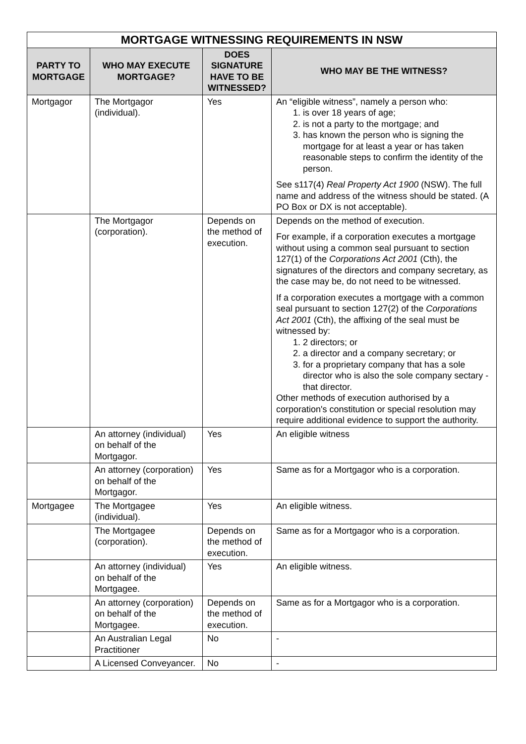| MORTGAGE WITNESSING REQUIREMENTS IN NSW | | | |
| --- | --- | --- | --- |
| PARTY TO MORTGAGE | WHO MAY EXECUTE MORTGAGE? | DOES SIGNATURE HAVE TO BE WITNESSED? | WHO MAY BE THE WITNESS? |
| Mortgagor | The Mortgagor (individual). | Yes | An “eligible witness”, namely a person who: 1. is over 18 years of age; 2. is not a party to the mortgage; and 3. has known the person who is signing the mortgage for at least a year or has taken reasonable steps to confirm the identity of the person. See s117(4) Real Property Act 1900 (NSW). The full name and address of the witness should be stated. (A PO Box or DX is not acceptable). |
| | The Mortgagor (corporation). | Depends on the method of execution. | Depends on the method of execution. For example, if a corporation executes a mortgage without using a common seal pursuant to section 127(1) of the Corporations Act 2001 (Cth), the signatures of the directors and company secretary, as the case may be, do not need to be witnessed. If a corporation executes a mortgage with a common seal pursuant to section 127(2) of the Corporations Act 2001 (Cth), the affixing of the seal must be witnessed by: 1. 2 directors; or 2. a director and a company secretary; or 3. for a proprietary company that has a sole director who is also the sole company sectary - that director. Other methods of execution authorised by a corporation's constitution or special resolution may require additional evidence to support the authority. |
| | An attorney (individual) on behalf of the Mortgagor. | Yes | An eligible witness |
| | An attorney (corporation) on behalf of the Mortgagor. | Yes | Same as for a Mortgagor who is a corporation. |
| Mortgagee | The Mortgagee (individual). | Yes | An eligible witness. |
| | The Mortgagee (corporation). | Depends on the method of execution. | Same as for a Mortgagor who is a corporation. |
| | An attorney (individual) on behalf of the Mortgagee. | Yes | An eligible witness. |
| | An attorney (corporation) on behalf of the Mortgagee. | Depends on the method of execution. | Same as for a Mortgagor who is a corporation. |
| | An Australian Legal Practitioner | No | - |
| | A Licensed Conveyancer. | No | - |